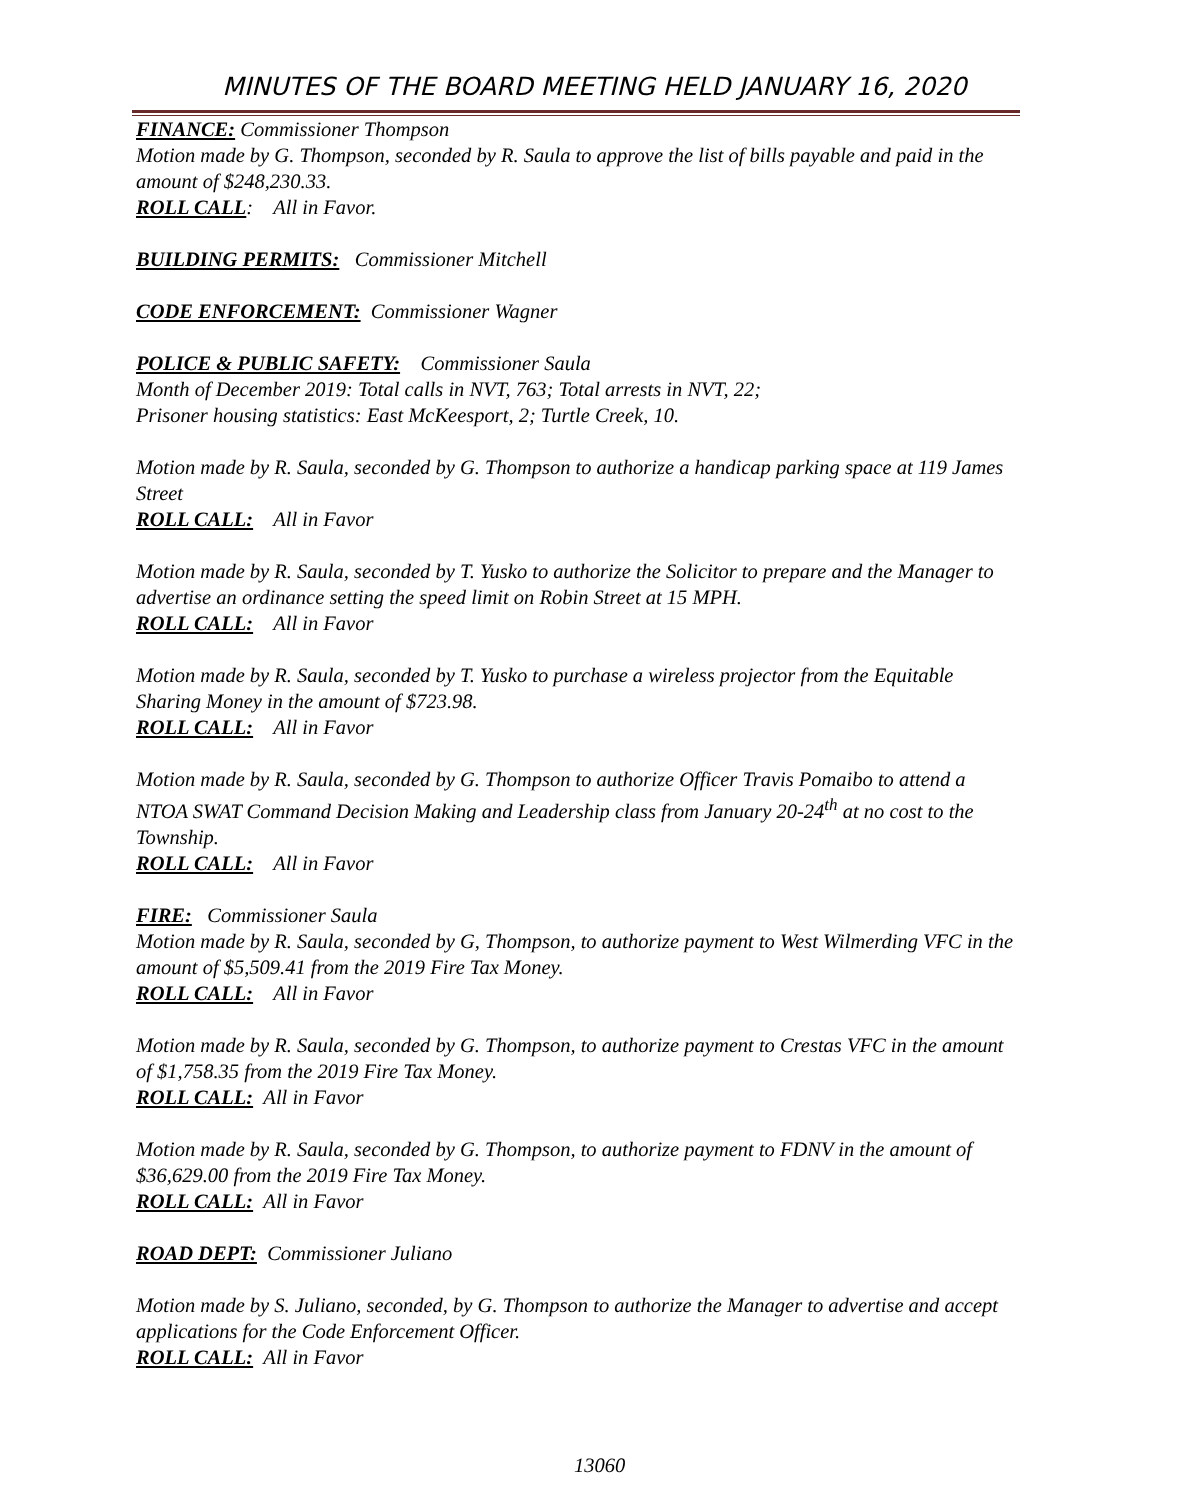MINUTES OF THE BOARD MEETING HELD JANUARY 16, 2020
FINANCE: Commissioner Thompson
Motion made by G. Thompson, seconded by R. Saula to approve the list of bills payable and paid in the amount of $248,230.33.
ROLL CALL: All in Favor.
BUILDING PERMITS: Commissioner Mitchell
CODE ENFORCEMENT: Commissioner Wagner
POLICE & PUBLIC SAFETY: Commissioner Saula
Month of December 2019: Total calls in NVT, 763; Total arrests in NVT, 22;
Prisoner housing statistics: East McKeesport, 2; Turtle Creek, 10.
Motion made by R. Saula, seconded by G. Thompson to authorize a handicap parking space at 119 James Street
ROLL CALL: All in Favor
Motion made by R. Saula, seconded by T. Yusko to authorize the Solicitor to prepare and the Manager to advertise an ordinance setting the speed limit on Robin Street at 15 MPH.
ROLL CALL: All in Favor
Motion made by R. Saula, seconded by T. Yusko to purchase a wireless projector from the Equitable Sharing Money in the amount of $723.98.
ROLL CALL: All in Favor
Motion made by R. Saula, seconded by G. Thompson to authorize Officer Travis Pomaibo to attend a NTOA SWAT Command Decision Making and Leadership class from January 20-24<sup>th</sup> at no cost to the Township.
ROLL CALL: All in Favor
FIRE: Commissioner Saula
Motion made by R. Saula, seconded by G, Thompson, to authorize payment to West Wilmerding VFC in the amount of $5,509.41 from the 2019 Fire Tax Money.
ROLL CALL: All in Favor
Motion made by R. Saula, seconded by G. Thompson, to authorize payment to Crestas VFC in the amount of $1,758.35 from the 2019 Fire Tax Money.
ROLL CALL: All in Favor
Motion made by R. Saula, seconded by G. Thompson, to authorize payment to FDNV in the amount of $36,629.00 from the 2019 Fire Tax Money.
ROLL CALL: All in Favor
ROAD DEPT: Commissioner Juliano
Motion made by S. Juliano, seconded, by G. Thompson to authorize the Manager to advertise and accept applications for the Code Enforcement Officer.
ROLL CALL: All in Favor
13060